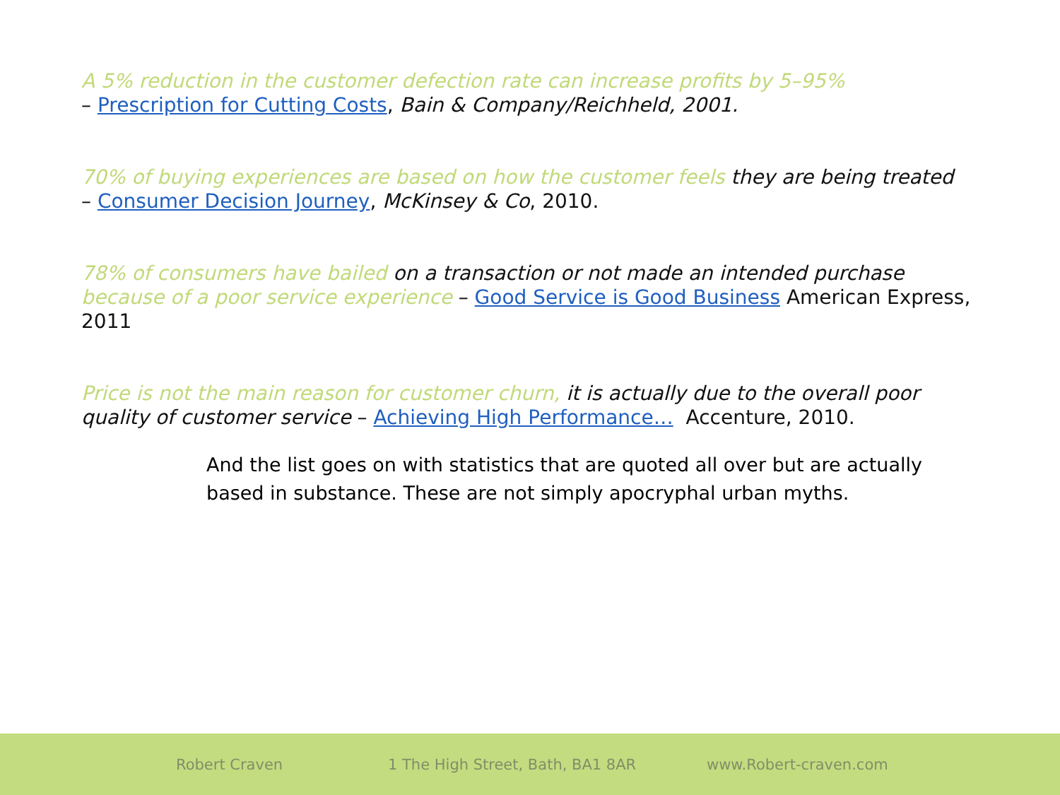A 5% reduction in the customer defection rate can increase profits by 5–95%
– Prescription for Cutting Costs, Bain & Company/Reichheld, 2001.
70% of buying experiences are based on how the customer feels they are being treated
– Consumer Decision Journey, McKinsey & Co, 2010.
78% of consumers have bailed on a transaction or not made an intended purchase because of a poor service experience – Good Service is Good Business American Express, 2011
Price is not the main reason for customer churn, it is actually due to the overall poor quality of customer service – Achieving High Performance… Accenture, 2010.
And the list goes on with statistics that are quoted all over but are actually based in substance. These are not simply apocryphal urban myths.
Robert Craven 1 The High Street, Bath, BA1 8AR www.Robert-craven.com